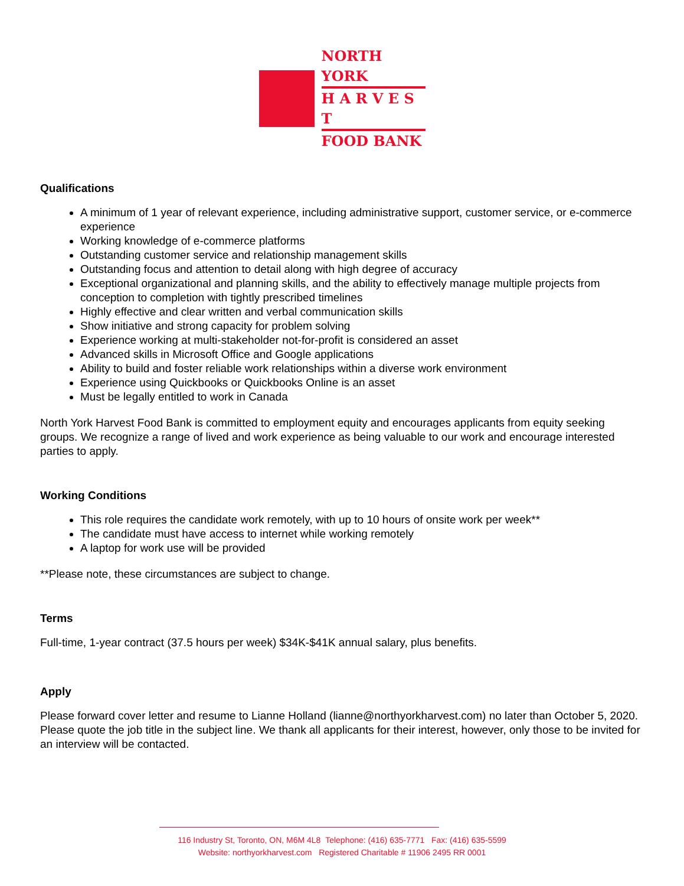NORTH YORK
H A R V E S T
FOOD BANK
Qualifications
A minimum of 1 year of relevant experience, including administrative support, customer service, or e-commerce experience
Working knowledge of e-commerce platforms
Outstanding customer service and relationship management skills
Outstanding focus and attention to detail along with high degree of accuracy
Exceptional organizational and planning skills, and the ability to effectively manage multiple projects from conception to completion with tightly prescribed timelines
Highly effective and clear written and verbal communication skills
Show initiative and strong capacity for problem solving
Experience working at multi-stakeholder not-for-profit is considered an asset
Advanced skills in Microsoft Office and Google applications
Ability to build and foster reliable work relationships within a diverse work environment
Experience using Quickbooks or Quickbooks Online is an asset
Must be legally entitled to work in Canada
North York Harvest Food Bank is committed to employment equity and encourages applicants from equity seeking groups. We recognize a range of lived and work experience as being valuable to our work and encourage interested parties to apply.
Working Conditions
This role requires the candidate work remotely, with up to 10 hours of onsite work per week**
The candidate must have access to internet while working remotely
A laptop for work use will be provided
**Please note, these circumstances are subject to change.
Terms
Full-time, 1-year contract (37.5 hours per week) $34K-$41K annual salary, plus benefits.
Apply
Please forward cover letter and resume to Lianne Holland (lianne@northyorkharvest.com) no later than October 5, 2020. Please quote the job title in the subject line. We thank all applicants for their interest, however, only those to be invited for an interview will be contacted.
116 Industry St, Toronto, ON, M6M 4L8 Telephone: (416) 635-7771 Fax: (416) 635-5599
Website: northyorkharvest.com Registered Charitable # 11906 2495 RR 0001